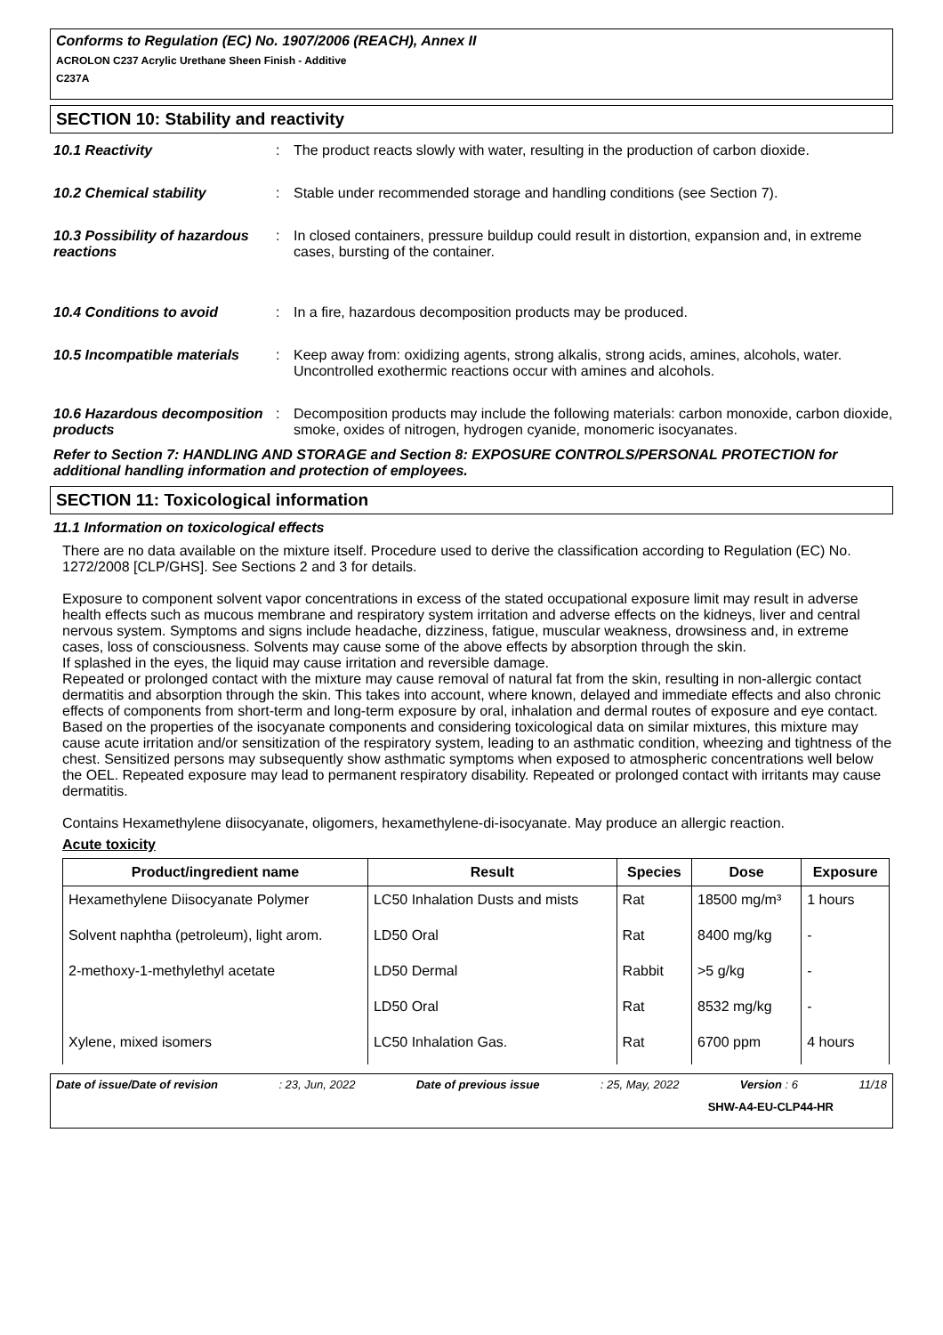Conforms to Regulation (EC) No. 1907/2006 (REACH), Annex II
ACROLON C237 Acrylic Urethane Sheen Finish - Additive
C237A
SECTION 10: Stability and reactivity
10.1 Reactivity : The product reacts slowly with water, resulting in the production of carbon dioxide.
10.2 Chemical stability : Stable under recommended storage and handling conditions (see Section 7).
10.3 Possibility of hazardous reactions
: In closed containers, pressure buildup could result in distortion, expansion and, in extreme cases, bursting of the container.
10.4 Conditions to avoid : In a fire, hazardous decomposition products may be produced.
10.5 Incompatible materials
: Keep away from: oxidizing agents, strong alkalis, strong acids, amines, alcohols, water. Uncontrolled exothermic reactions occur with amines and alcohols.
10.6 Hazardous decomposition products
: Decomposition products may include the following materials: carbon monoxide, carbon dioxide, smoke, oxides of nitrogen, hydrogen cyanide, monomeric isocyanates.
Refer to Section 7: HANDLING AND STORAGE and Section 8: EXPOSURE CONTROLS/PERSONAL PROTECTION for additional handling information and protection of employees.
SECTION 11: Toxicological information
11.1 Information on toxicological effects
There are no data available on the mixture itself. Procedure used to derive the classification according to Regulation (EC) No. 1272/2008 [CLP/GHS]. See Sections 2 and 3 for details.
Exposure to component solvent vapor concentrations in excess of the stated occupational exposure limit may result in adverse health effects such as mucous membrane and respiratory system irritation and adverse effects on the kidneys, liver and central nervous system. Symptoms and signs include headache, dizziness, fatigue, muscular weakness, drowsiness and, in extreme cases, loss of consciousness. Solvents may cause some of the above effects by absorption through the skin.
If splashed in the eyes, the liquid may cause irritation and reversible damage.
Repeated or prolonged contact with the mixture may cause removal of natural fat from the skin, resulting in non-allergic contact dermatitis and absorption through the skin. This takes into account, where known, delayed and immediate effects and also chronic effects of components from short-term and long-term exposure by oral, inhalation and dermal routes of exposure and eye contact.
Based on the properties of the isocyanate components and considering toxicological data on similar mixtures, this mixture may cause acute irritation and/or sensitization of the respiratory system, leading to an asthmatic condition, wheezing and tightness of the chest. Sensitized persons may subsequently show asthmatic symptoms when exposed to atmospheric concentrations well below the OEL. Repeated exposure may lead to permanent respiratory disability. Repeated or prolonged contact with irritants may cause dermatitis.
Contains Hexamethylene diisocyanate, oligomers, hexamethylene-di-isocyanate. May produce an allergic reaction.
Acute toxicity
| Product/ingredient name | Result | Species | Dose | Exposure |
| --- | --- | --- | --- | --- |
| Hexamethylene Diisocyanate Polymer | LC50 Inhalation Dusts and mists | Rat | 18500 mg/m³ | 1 hours |
| Solvent naphtha (petroleum), light arom. | LD50 Oral | Rat | 8400 mg/kg | - |
| 2-methoxy-1-methylethyl acetate | LD50 Dermal | Rabbit | >5 g/kg | - |
| | LD50 Oral | Rat | 8532 mg/kg | - |
| Xylene, mixed isomers | LC50 Inhalation Gas. | Rat | 6700 ppm | 4 hours |
Date of issue/Date of revision : 23, Jun, 2022 Date of previous issue : 25, May, 2022 Version : 6 11/18
SHW-A4-EU-CLP44-HR